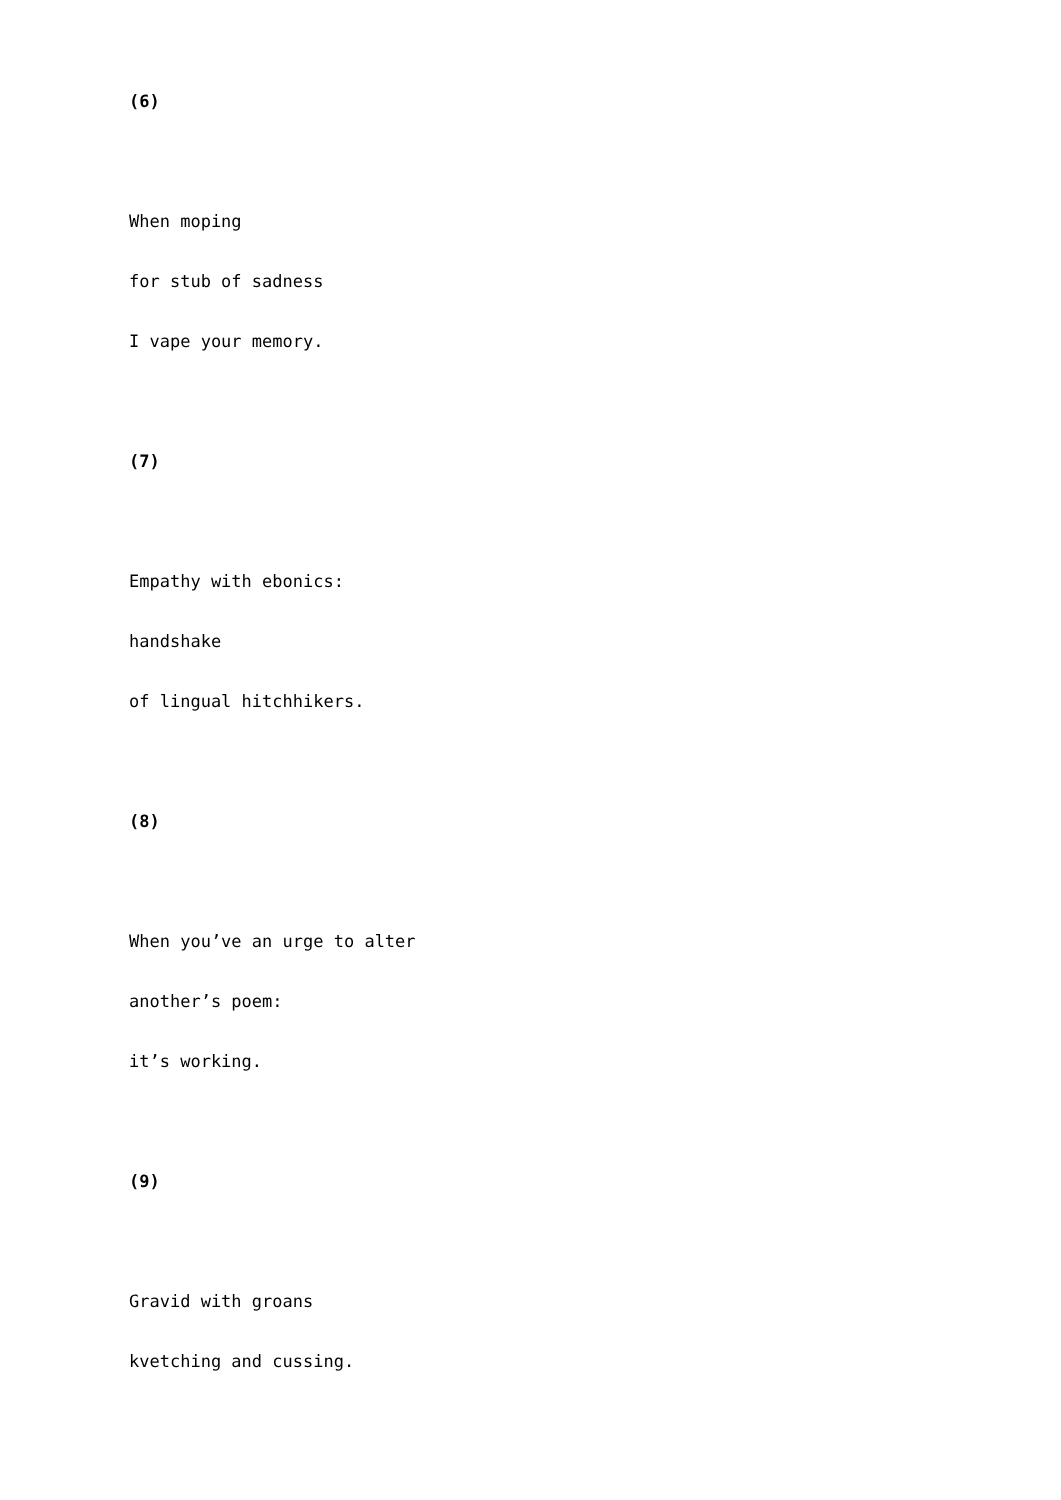(6)
When moping
for stub of sadness
I vape your memory.
(7)
Empathy with ebonics:
handshake
of lingual hitchhikers.
(8)
When you’ve an urge to alter
another’s poem:
it’s working.
(9)
Gravid with groans
kvetching and cussing.